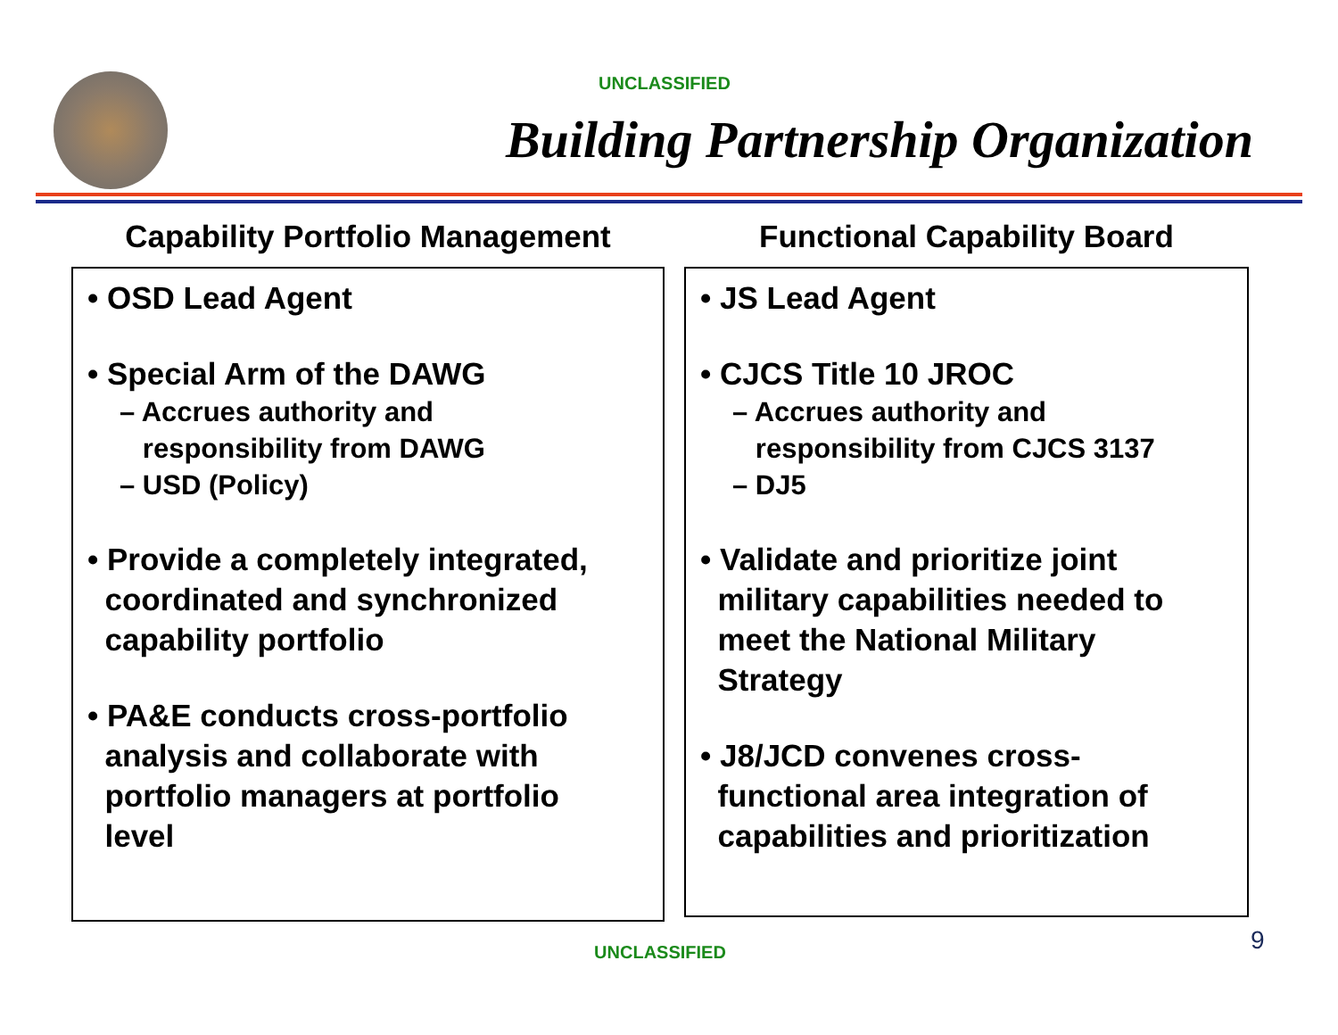UNCLASSIFIED
Building Partnership Organization
Capability Portfolio Management
• OSD Lead Agent
• Special Arm of the DAWG
– Accrues authority and
responsibility from DAWG
– USD (Policy)
• Provide a completely integrated,
coordinated and synchronized
capability portfolio
• PA&E conducts cross-portfolio
analysis and collaborate with
portfolio managers at portfolio
level
Functional Capability Board
• JS Lead Agent
• CJCS Title 10 JROC
– Accrues authority and
responsibility from CJCS 3137
– DJ5
• Validate and prioritize joint
military capabilities needed to
meet the National Military
Strategy
• J8/JCD convenes cross-
functional area integration of
capabilities and prioritization
UNCLASSIFIED 9